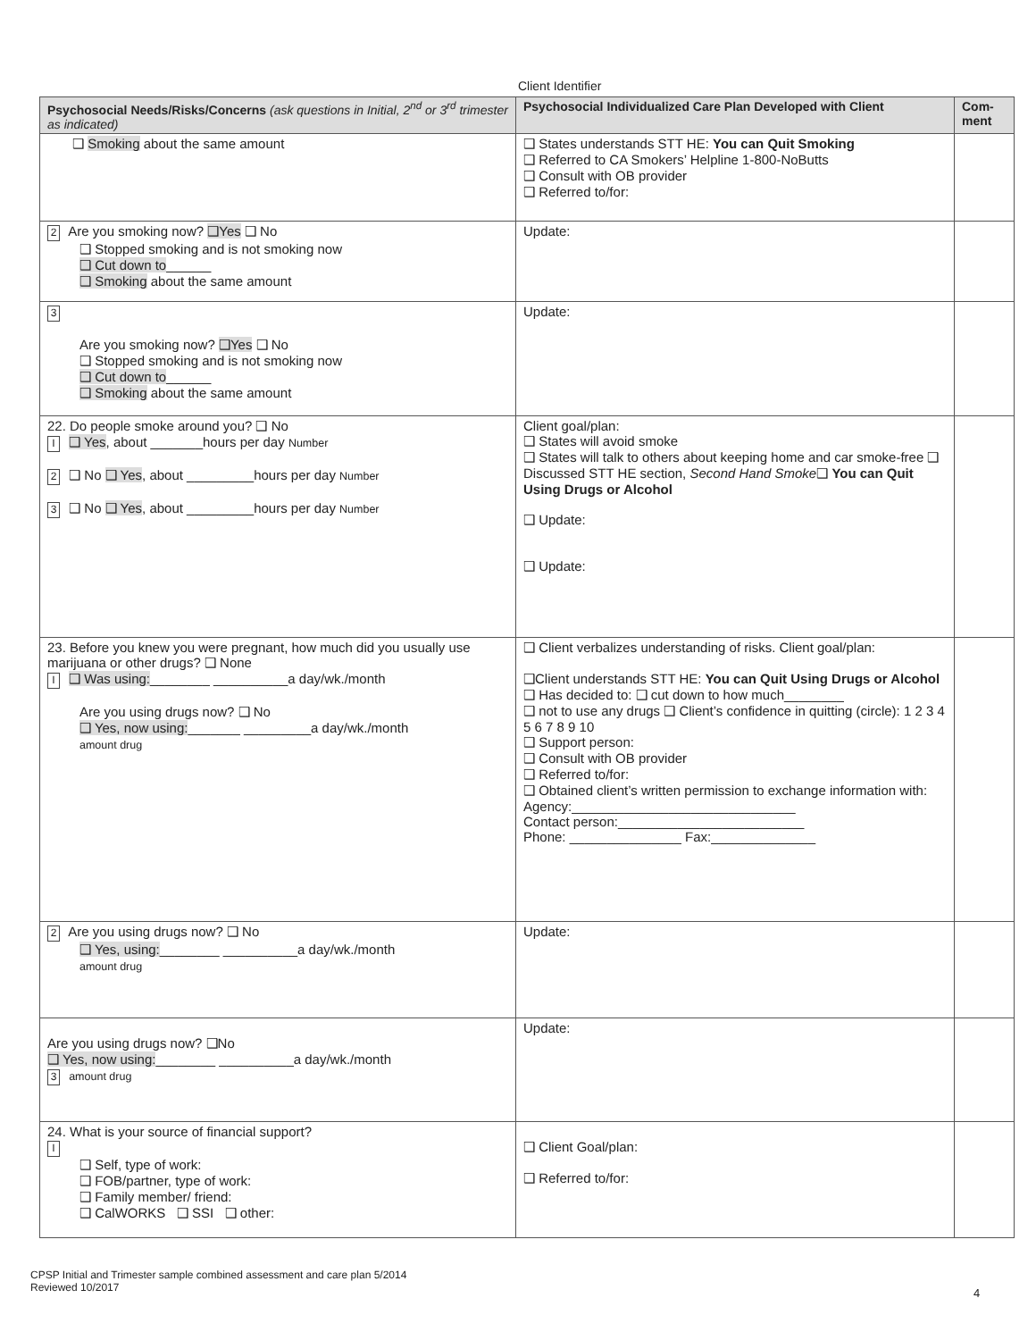Client Identifier
| Psychosocial Needs/Risks/Concerns (ask questions in Initial, 2<sup>nd</sup> or 3<sup>rd</sup> trimester as indicated) | Psychosocial Individualized Care Plan Developed with Client | Com-ment |
| --- | --- | --- |
| ❑ Smoking about the same amount | ❑ States understands STT HE: You can Quit Smoking ❑ Referred to CA Smokers’ Helpline 1-800-NoButts ❑ Consult with OB provider ❑ Referred to/for: | |
| 2 Are you smoking now? ❑Yes ❑ No ❑ Stopped smoking and is not smoking now ❑ Cut down to ______ ❑ Smoking about the same amount | Update: | |
| 3 Are you smoking now? ❑Yes ❑ No ❑ Stopped smoking and is not smoking now ❑ Cut down to ______ ❑ Smoking about the same amount | Update: | |
| 22. Do people smoke around you? ❑ No I ❑ Yes , about _______hours per day Number 2 ❑ No ❑ Yes , about _________hours per day Number 3 ❑ No ❑ Yes , about _________hours per day Number | Client goal/plan: ❑ States will avoid smoke ❑ States will talk to others about keeping home and car smoke-free ❑ Discussed STT HE section, Second Hand Smoke ❑ You can Quit Using Drugs or Alcohol ❑ Update: ❑ Update: | |
| 23. Before you knew you were pregnant, how much did you usually use marijuana or other drugs? ❑ None I ❑ Was using: ________ __________a day/wk./month Are you using drugs now? ❑ No ❑ Yes, now using: _______ _________a day/wk./month amount drug | ❑ Client verbalizes understanding of risks. Client goal/plan: ❑Client understands STT HE: You can Quit Using Drugs or Alcohol ❑ Has decided to: ❑ cut down to how much________ ❑ not to use any drugs ❑ Client’s confidence in quitting (circle): 1 2 3 4 5 6 7 8 9 10 ❑ Support person: ❑ Consult with OB provider ❑ Referred to/for: ❑ Obtained client’s written permission to exchange information with: Agency:______________________________ Contact person:_________________________ Phone: _______________ Fax:______________ | |
| 2 Are you using drugs now? ❑ No ❑ Yes, using: ________ __________a day/wk./month amount drug | Update: | |
| Are you using drugs now? ❑No ❑ Yes, now using: ________ __________a day/wk./month 3 amount drug | Update: | |
| 24. What is your source of financial support? I ❑ Self, type of work: ❑ FOB/partner, type of work: ❑ Family member/ friend: ❑ CalWORKS ❑ SSI ❑ other: | ❑ Client Goal/plan: ❑ Referred to/for: | |
CPSP Initial and Trimester sample combined assessment and care plan 5/2014
Reviewed 10/2017
4